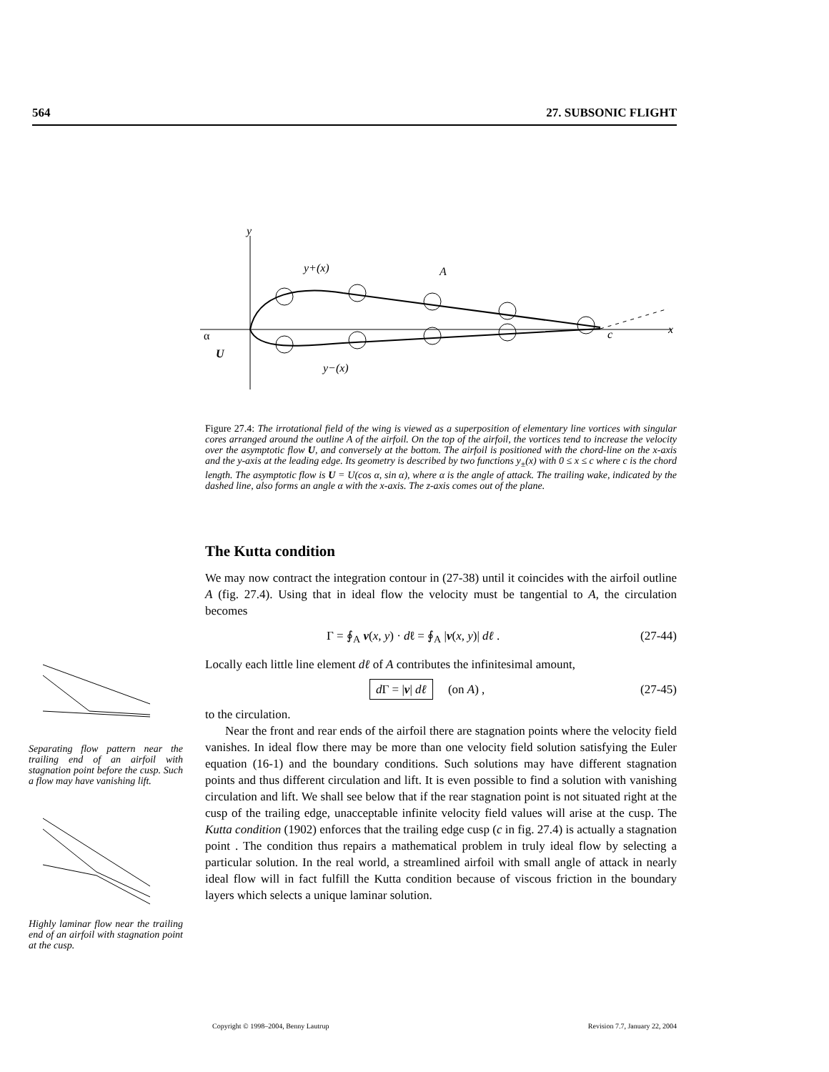564 27. SUBSONIC FLIGHT
y
y+(x)
A
c
x
α
U
y−(x)
Figure 27.4: The irrotational field of the wing is viewed as a superposition of elementary line vortices with singular cores arranged around the outline A of the airfoil. On the top of the airfoil, the vortices tend to increase the velocity over the asymptotic flow U, and conversely at the bottom. The airfoil is positioned with the chord-line on the x-axis and the y-axis at the leading edge. Its geometry is described by two functions y<sub>±</sub>(x) with 0 ≤ x ≤ c where c is the chord length. The asymptotic flow is U = U(cos α, sin α), where α is the angle of attack. The trailing wake, indicated by the dashed line, also forms an angle α with the x-axis. The z-axis comes out of the plane.
The Kutta condition
We may now contract the integration contour in (27-38) until it coincides with the airfoil outline A (fig. 27.4). Using that in ideal flow the velocity must be tangential to A, the circulation becomes
Γ = ∮<sub>A</sub> v(x, y) · dℓ = ∮<sub>A</sub> |v(x, y)| dℓ . (27-44)
Locally each little line element dℓ of A contributes the infinitesimal amount,
d Γ = |v| dℓ (on A) , (27-45)
to the circulation.
Near the front and rear ends of the airfoil there are stagnation points where the velocity field vanishes. In ideal flow there may be more than one velocity field solution satisfying the Euler equation (16-1) and the boundary conditions. Such solutions may have different stagnation points and thus different circulation and lift. It is even possible to find a solution with vanishing circulation and lift. We shall see below that if the rear stagnation point is not situated right at the cusp of the trailing edge, unacceptable infinite velocity field values will arise at the cusp. The Kutta condition (1902) enforces that the trailing edge cusp (c in fig. 27.4) is actually a stagnation point . The condition thus repairs a mathematical problem in truly ideal flow by selecting a particular solution. In the real world, a streamlined airfoil with small angle of attack in nearly ideal flow will in fact fulfill the Kutta condition because of viscous friction in the boundary layers which selects a unique laminar solution.
Separating flow pattern near the trailing end of an airfoil with stagnation point before the cusp. Such a flow may have vanishing lift.
Highly laminar flow near the trailing end of an airfoil with stagnation point at the cusp.
Copyright © 1998–2004, Benny Lautrup Revision 7.7, January 22, 2004